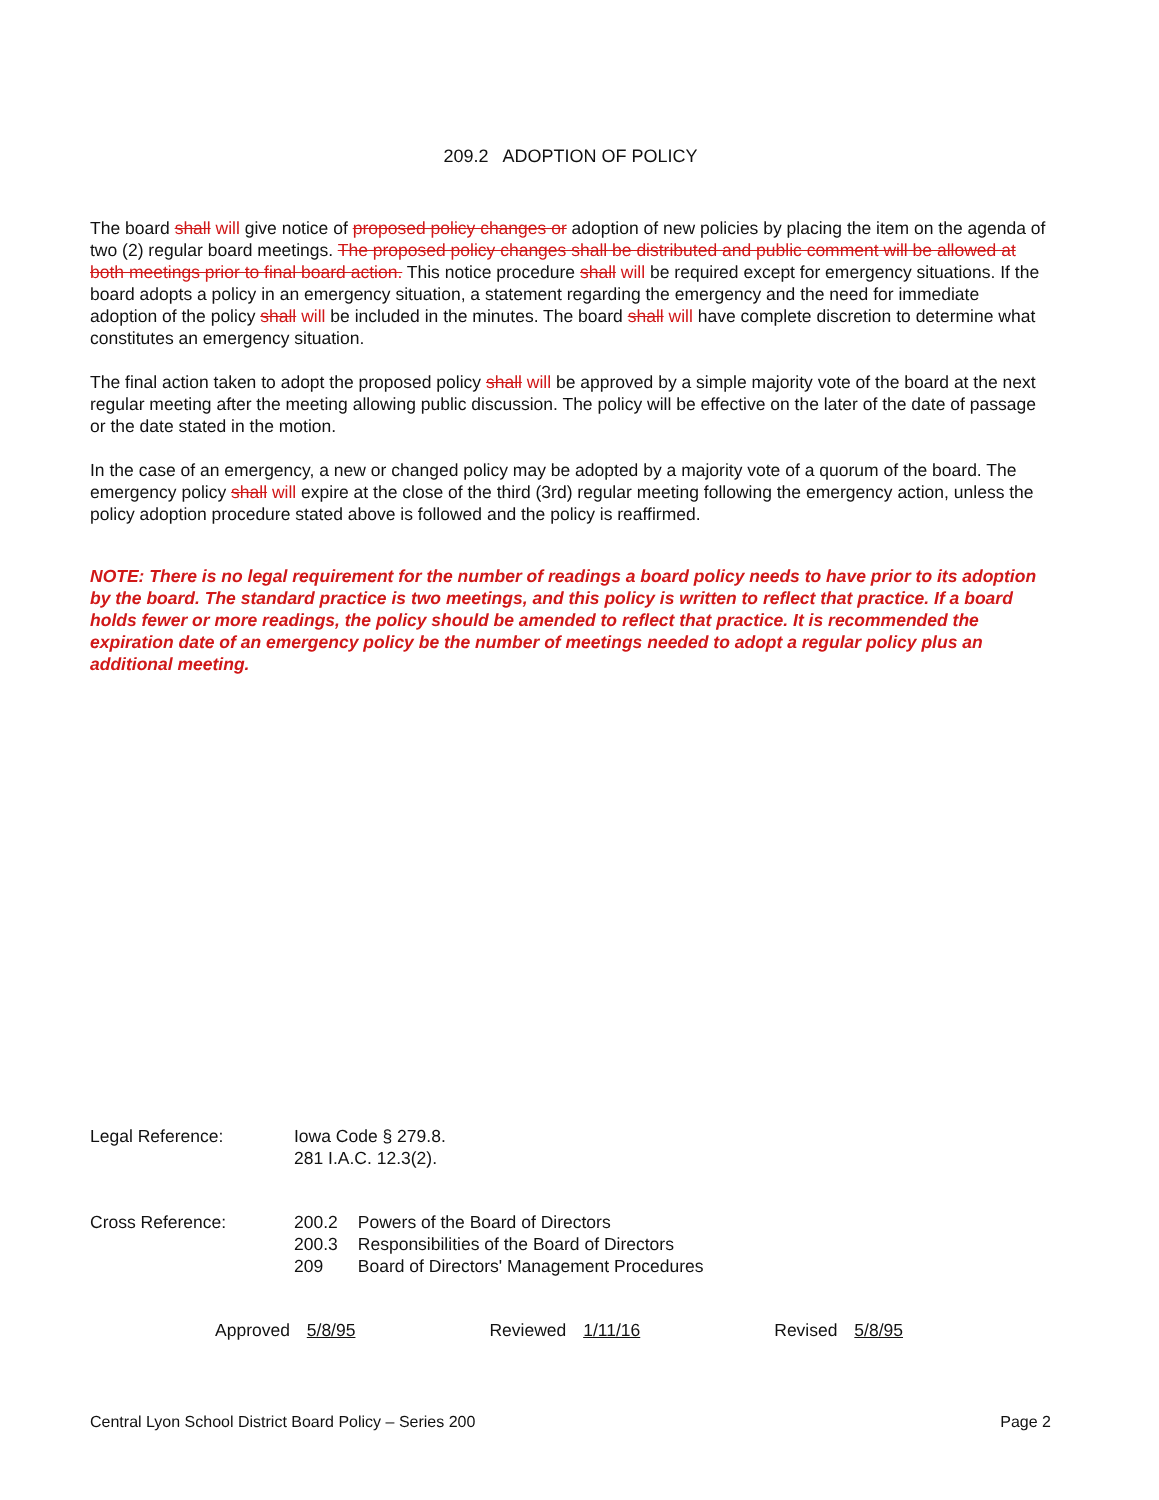209.2 ADOPTION OF POLICY
The board shall will give notice of proposed policy changes or adoption of new policies by placing the item on the agenda of two (2) regular board meetings. The proposed policy changes shall be distributed and public comment will be allowed at both meetings prior to final board action. This notice procedure shall will be required except for emergency situations. If the board adopts a policy in an emergency situation, a statement regarding the emergency and the need for immediate adoption of the policy shall will be included in the minutes. The board shall will have complete discretion to determine what constitutes an emergency situation.
The final action taken to adopt the proposed policy shall will be approved by a simple majority vote of the board at the next regular meeting after the meeting allowing public discussion. The policy will be effective on the later of the date of passage or the date stated in the motion.
In the case of an emergency, a new or changed policy may be adopted by a majority vote of a quorum of the board. The emergency policy shall will expire at the close of the third (3rd) regular meeting following the emergency action, unless the policy adoption procedure stated above is followed and the policy is reaffirmed.
NOTE: There is no legal requirement for the number of readings a board policy needs to have prior to its adoption by the board. The standard practice is two meetings, and this policy is written to reflect that practice. If a board holds fewer or more readings, the policy should be amended to reflect that practice. It is recommended the expiration date of an emergency policy be the number of meetings needed to adopt a regular policy plus an additional meeting.
Legal Reference: Iowa Code § 279.8.
281 I.A.C. 12.3(2).
Cross Reference:
| 200.2 | Powers of the Board of Directors |
| 200.3 | Responsibilities of the Board of Directors |
| 209 | Board of Directors' Management Procedures |
Approved 5/8/95 Reviewed 1/11/16 Revised 5/8/95
Central Lyon School District Board Policy – Series 200 Page 2